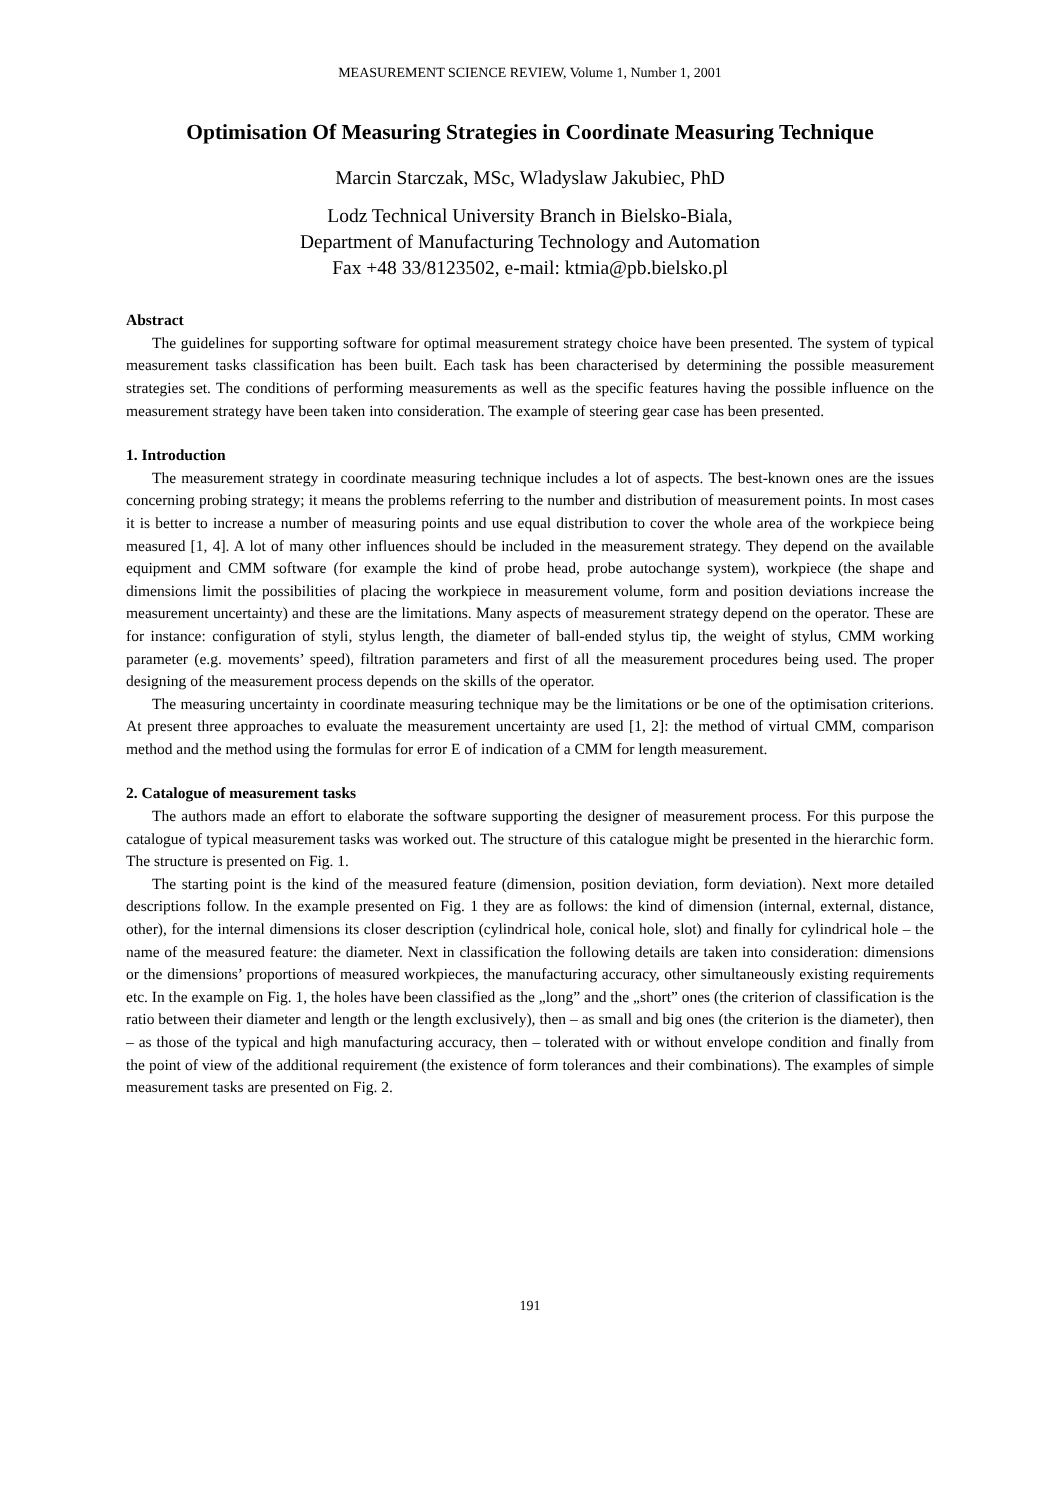MEASUREMENT SCIENCE REVIEW, Volume 1, Number 1, 2001
Optimisation Of Measuring Strategies in Coordinate Measuring Technique
Marcin Starczak, MSc, Wladyslaw Jakubiec, PhD
Lodz Technical University Branch in Bielsko-Biala,
Department of Manufacturing Technology and Automation
Fax +48 33/8123502, e-mail: ktmia@pb.bielsko.pl
Abstract
The guidelines for supporting software for optimal measurement strategy choice have been presented. The system of typical measurement tasks classification has been built. Each task has been characterised by determining the possible measurement strategies set. The conditions of performing measurements as well as the specific features having the possible influence on the measurement strategy have been taken into consideration. The example of steering gear case has been presented.
1. Introduction
The measurement strategy in coordinate measuring technique includes a lot of aspects. The best-known ones are the issues concerning probing strategy; it means the problems referring to the number and distribution of measurement points. In most cases it is better to increase a number of measuring points and use equal distribution to cover the whole area of the workpiece being measured [1, 4]. A lot of many other influences should be included in the measurement strategy. They depend on the available equipment and CMM software (for example the kind of probe head, probe autochange system), workpiece (the shape and dimensions limit the possibilities of placing the workpiece in measurement volume, form and position deviations increase the measurement uncertainty) and these are the limitations. Many aspects of measurement strategy depend on the operator. These are for instance: configuration of styli, stylus length, the diameter of ball-ended stylus tip, the weight of stylus, CMM working parameter (e.g. movements’ speed), filtration parameters and first of all the measurement procedures being used. The proper designing of the measurement process depends on the skills of the operator.
The measuring uncertainty in coordinate measuring technique may be the limitations or be one of the optimisation criterions. At present three approaches to evaluate the measurement uncertainty are used [1, 2]: the method of virtual CMM, comparison method and the method using the formulas for error E of indication of a CMM for length measurement.
2. Catalogue of measurement tasks
The authors made an effort to elaborate the software supporting the designer of measurement process. For this purpose the catalogue of typical measurement tasks was worked out. The structure of this catalogue might be presented in the hierarchic form. The structure is presented on Fig. 1.
The starting point is the kind of the measured feature (dimension, position deviation, form deviation). Next more detailed descriptions follow. In the example presented on Fig. 1 they are as follows: the kind of dimension (internal, external, distance, other), for the internal dimensions its closer description (cylindrical hole, conical hole, slot) and finally for cylindrical hole – the name of the measured feature: the diameter. Next in classification the following details are taken into consideration: dimensions or the dimensions’ proportions of measured workpieces, the manufacturing accuracy, other simultaneously existing requirements etc. In the example on Fig. 1, the holes have been classified as the „long” and the „short” ones (the criterion of classification is the ratio between their diameter and length or the length exclusively), then – as small and big ones (the criterion is the diameter), then – as those of the typical and high manufacturing accuracy, then – tolerated with or without envelope condition and finally from the point of view of the additional requirement (the existence of form tolerances and their combinations). The examples of simple measurement tasks are presented on Fig. 2.
191